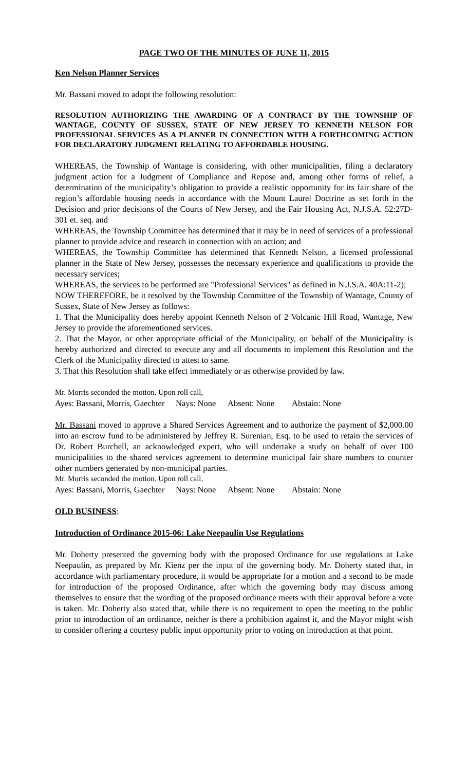PAGE TWO OF THE MINUTES OF JUNE 11, 2015
Ken Nelson Planner Services
Mr. Bassani moved to adopt the following resolution:
RESOLUTION AUTHORIZING THE AWARDING OF A CONTRACT BY THE TOWNSHIP OF WANTAGE, COUNTY OF SUSSEX, STATE OF NEW JERSEY TO KENNETH NELSON FOR PROFESSIONAL SERVICES AS A PLANNER IN CONNECTION WITH A FORTHCOMING ACTION FOR DECLARATORY JUDGMENT RELATING TO AFFORDABLE HOUSING.
WHEREAS, the Township of Wantage is considering, with other municipalities, filing a declaratory judgment action for a Judgment of Compliance and Repose and, among other forms of relief, a determination of the municipality’s obligation to provide a realistic opportunity for its fair share of the region’s affordable housing needs in accordance with the Mount Laurel Doctrine as set forth in the Decision and prior decisions of the Courts of New Jersey, and the Fair Housing Act, N.J.S.A. 52:27D-301 et. seq. and
WHEREAS, the Township Committee has determined that it may be in need of services of a professional planner to provide advice and research in connection with an action; and
WHEREAS, the Township Committee has determined that Kenneth Nelson, a licensed professional planner in the State of New Jersey, possesses the necessary experience and qualifications to provide the necessary services;
WHEREAS, the services to be performed are "Professional Services" as defined in N.J.S.A. 40A:11-2);
NOW THEREFORE, be it resolved by the Township Committee of the Township of Wantage, County of Sussex, State of New Jersey as follows:
1. That the Municipality does hereby appoint Kenneth Nelson of 2 Volcanic Hill Road, Wantage, New Jersey to provide the aforementioned services.
2. That the Mayor, or other appropriate official of the Municipality, on behalf of the Municipality is hereby authorized and directed to execute any and all documents to implement this Resolution and the Clerk of the Municipality directed to attest to same.
3. That this Resolution shall take effect immediately or as otherwise provided by law.
Mr. Morris seconded the motion. Upon roll call,
Ayes: Bassani, Morris, Gaechter Nays: None Absent: None Abstain: None
Mr. Bassani moved to approve a Shared Services Agreement and to authorize the payment of $2,000.00 into an escrow fund to be administered by Jeffrey R. Surenian, Esq. to be used to retain the services of Dr. Robert Burchell, an acknowledged expert, who will undertake a study on behalf of over 100 municipalities to the shared services agreement to determine municipal fair share numbers to counter other numbers generated by non-municipal parties.
Mr. Morris seconded the motion. Upon roll call,
Ayes: Bassani, Morris, Gaechter Nays: None Absent: None Abstain: None
OLD BUSINESS:
Introduction of Ordinance 2015-06: Lake Neepaulin Use Regulations
Mr. Doherty presented the governing body with the proposed Ordinance for use regulations at Lake Neepaulin, as prepared by Mr. Kienz per the input of the governing body. Mr. Doherty stated that, in accordance with parliamentary procedure, it would be appropriate for a motion and a second to be made for introduction of the proposed Ordinance, after which the governing body may discuss among themselves to ensure that the wording of the proposed ordinance meets with their approval before a vote is taken. Mr. Doherty also stated that, while there is no requirement to open the meeting to the public prior to introduction of an ordinance, neither is there a prohibition against it, and the Mayor might wish to consider offering a courtesy public input opportunity prior to voting on introduction at that point.